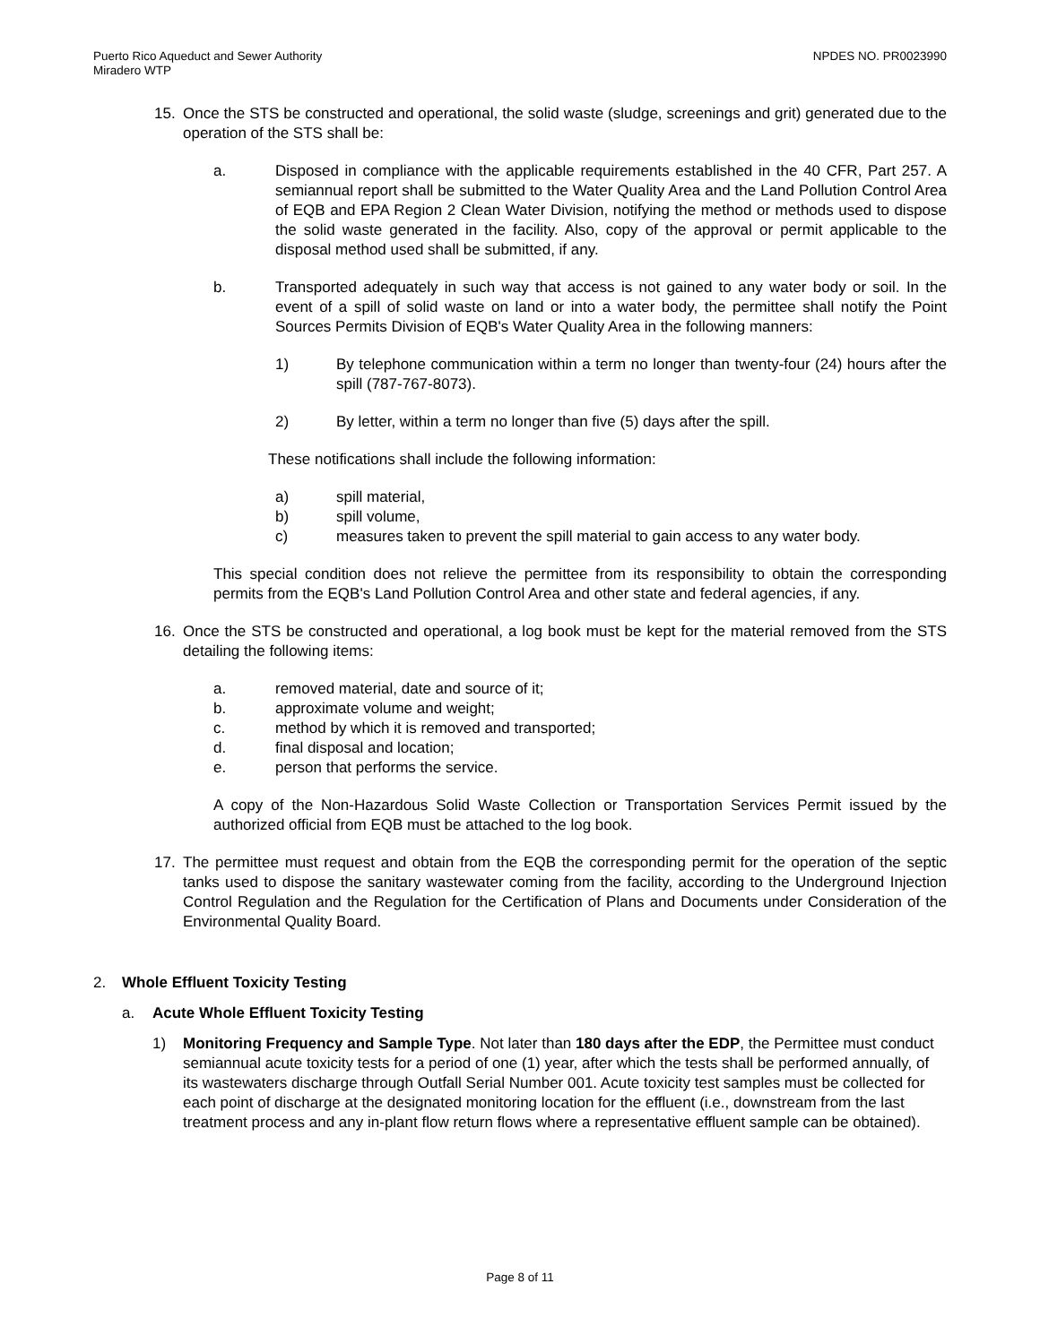Puerto Rico Aqueduct and Sewer Authority
Miradero WTP
NPDES NO. PR0023990
15. Once the STS be constructed and operational, the solid waste (sludge, screenings and grit) generated due to the operation of the STS shall be:
a. Disposed in compliance with the applicable requirements established in the 40 CFR, Part 257. A semiannual report shall be submitted to the Water Quality Area and the Land Pollution Control Area of EQB and EPA Region 2 Clean Water Division, notifying the method or methods used to dispose the solid waste generated in the facility. Also, copy of the approval or permit applicable to the disposal method used shall be submitted, if any.
b. Transported adequately in such way that access is not gained to any water body or soil. In the event of a spill of solid waste on land or into a water body, the permittee shall notify the Point Sources Permits Division of EQB's Water Quality Area in the following manners:
1) By telephone communication within a term no longer than twenty-four (24) hours after the spill (787-767-8073).
2) By letter, within a term no longer than five (5) days after the spill.
These notifications shall include the following information:
a) spill material,
b) spill volume,
c) measures taken to prevent the spill material to gain access to any water body.
This special condition does not relieve the permittee from its responsibility to obtain the corresponding permits from the EQB's Land Pollution Control Area and other state and federal agencies, if any.
16. Once the STS be constructed and operational, a log book must be kept for the material removed from the STS detailing the following items:
a. removed material, date and source of it;
b. approximate volume and weight;
c. method by which it is removed and transported;
d. final disposal and location;
e. person that performs the service.
A copy of the Non-Hazardous Solid Waste Collection or Transportation Services Permit issued by the authorized official from EQB must be attached to the log book.
17. The permittee must request and obtain from the EQB the corresponding permit for the operation of the septic tanks used to dispose the sanitary wastewater coming from the facility, according to the Underground Injection Control Regulation and the Regulation for the Certification of Plans and Documents under Consideration of the Environmental Quality Board.
2. Whole Effluent Toxicity Testing
a. Acute Whole Effluent Toxicity Testing
1) Monitoring Frequency and Sample Type. Not later than 180 days after the EDP, the Permittee must conduct semiannual acute toxicity tests for a period of one (1) year, after which the tests shall be performed annually, of its wastewaters discharge through Outfall Serial Number 001. Acute toxicity test samples must be collected for each point of discharge at the designated monitoring location for the effluent (i.e., downstream from the last treatment process and any in-plant flow return flows where a representative effluent sample can be obtained).
Page 8 of 11